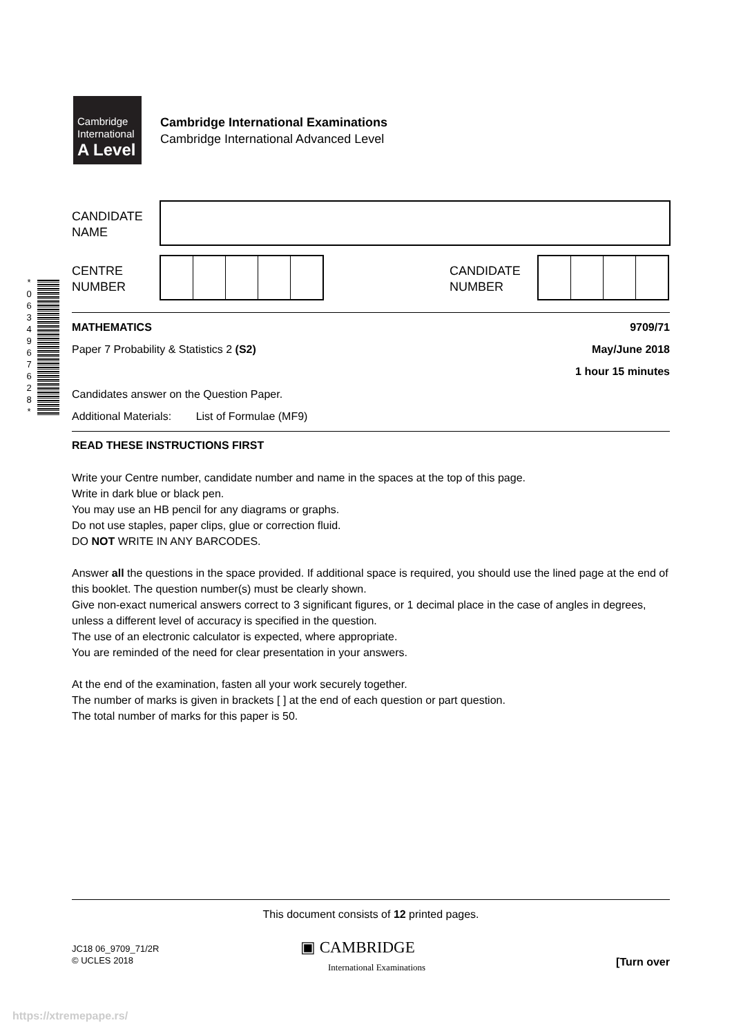Cambridge
International
A Level
Cambridge International Examinations
Cambridge International Advanced Level
CANDIDATE
NAME
CENTRE
NUMBER
CANDIDATE
NUMBER
*
0
6
3
4
9
6
7
6
2
8
*
MATHEMATICS 9709/71
Paper 7 Probability & Statistics 2 (S2) May/June 2018
1 hour 15 minutes
Candidates answer on the Question Paper.
Additional Materials: List of Formulae (MF9)
READ THESE INSTRUCTIONS FIRST
Write your Centre number, candidate number and name in the spaces at the top of this page.
Write in dark blue or black pen.
You may use an HB pencil for any diagrams or graphs.
Do not use staples, paper clips, glue or correction fluid.
DO NOT WRITE IN ANY BARCODES.
Answer all the questions in the space provided. If additional space is required, you should use the lined page at the end of this booklet. The question number(s) must be clearly shown.
Give non-exact numerical answers correct to 3 significant figures, or 1 decimal place in the case of angles in degrees, unless a different level of accuracy is specified in the question.
The use of an electronic calculator is expected, where appropriate.
You are reminded of the need for clear presentation in your answers.
At the end of the examination, fasten all your work securely together.
The number of marks is given in brackets [ ] at the end of each question or part question.
The total number of marks for this paper is 50.
This document consists of 12 printed pages.
JC18 06_9709_71/2R
© UCLES 2018
▣ CAMBRIDGE
International Examinations
[Turn over
https://xtremepape.rs/